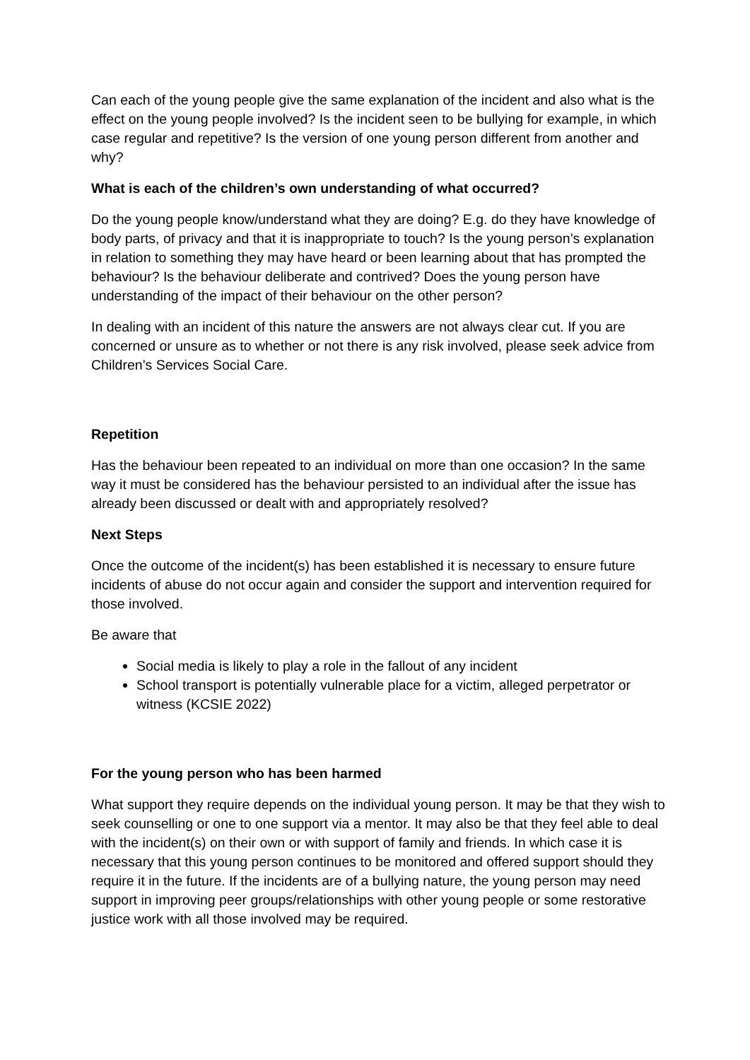Can each of the young people give the same explanation of the incident and also what is the effect on the young people involved? Is the incident seen to be bullying for example, in which case regular and repetitive? Is the version of one young person different from another and why?
What is each of the children’s own understanding of what occurred?
Do the young people know/understand what they are doing? E.g. do they have knowledge of body parts, of privacy and that it is inappropriate to touch? Is the young person’s explanation in relation to something they may have heard or been learning about that has prompted the behaviour? Is the behaviour deliberate and contrived? Does the young person have understanding of the impact of their behaviour on the other person?
In dealing with an incident of this nature the answers are not always clear cut. If you are concerned or unsure as to whether or not there is any risk involved, please seek advice from Children’s Services Social Care.
Repetition
Has the behaviour been repeated to an individual on more than one occasion? In the same way it must be considered has the behaviour persisted to an individual after the issue has already been discussed or dealt with and appropriately resolved?
Next Steps
Once the outcome of the incident(s) has been established it is necessary to ensure future incidents of abuse do not occur again and consider the support and intervention required for those involved.
Be aware that
Social media is likely to play a role in the fallout of any incident
School transport is potentially vulnerable place for a victim, alleged perpetrator or witness (KCSIE 2022)
For the young person who has been harmed
What support they require depends on the individual young person. It may be that they wish to seek counselling or one to one support via a mentor. It may also be that they feel able to deal with the incident(s) on their own or with support of family and friends. In which case it is necessary that this young person continues to be monitored and offered support should they require it in the future. If the incidents are of a bullying nature, the young person may need support in improving peer groups/relationships with other young people or some restorative justice work with all those involved may be required.